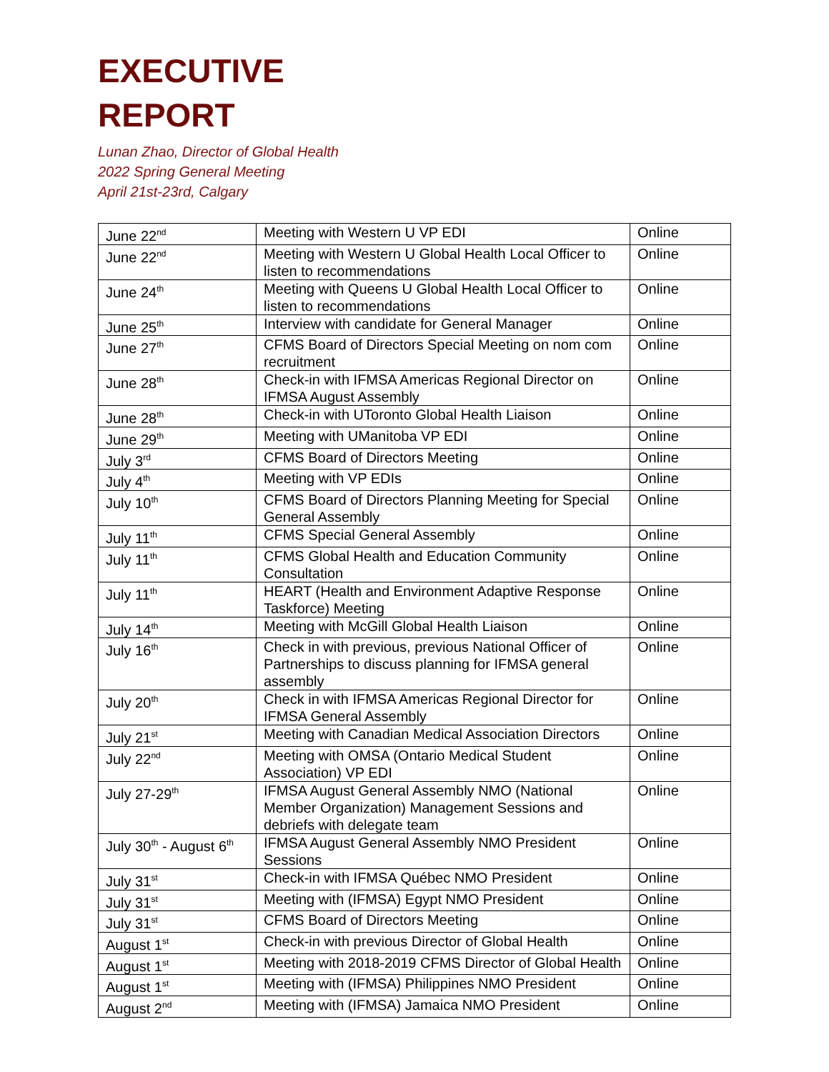EXECUTIVE
REPORT
Lunan Zhao, Director of Global Health
2022 Spring General Meeting
April 21st-23rd, Calgary
| June 22<sup>nd</sup> | Meeting with Western U VP EDI | Online |
| June 22<sup>nd</sup> | Meeting with Western U Global Health Local Officer to listen to recommendations | Online |
| June 24<sup>th</sup> | Meeting with Queens U Global Health Local Officer to listen to recommendations | Online |
| June 25<sup>th</sup> | Interview with candidate for General Manager | Online |
| June 27<sup>th</sup> | CFMS Board of Directors Special Meeting on nom com recruitment | Online |
| June 28<sup>th</sup> | Check-in with IFMSA Americas Regional Director on IFMSA August Assembly | Online |
| June 28<sup>th</sup> | Check-in with UToronto Global Health Liaison | Online |
| June 29<sup>th</sup> | Meeting with UManitoba VP EDI | Online |
| July 3<sup>rd</sup> | CFMS Board of Directors Meeting | Online |
| July 4<sup>th</sup> | Meeting with VP EDIs | Online |
| July 10<sup>th</sup> | CFMS Board of Directors Planning Meeting for Special General Assembly | Online |
| July 11<sup>th</sup> | CFMS Special General Assembly | Online |
| July 11<sup>th</sup> | CFMS Global Health and Education Community Consultation | Online |
| July 11<sup>th</sup> | HEART (Health and Environment Adaptive Response Taskforce) Meeting | Online |
| July 14<sup>th</sup> | Meeting with McGill Global Health Liaison | Online |
| July 16<sup>th</sup> | Check in with previous, previous National Officer of Partnerships to discuss planning for IFMSA general assembly | Online |
| July 20<sup>th</sup> | Check in with IFMSA Americas Regional Director for IFMSA General Assembly | Online |
| July 21<sup>st</sup> | Meeting with Canadian Medical Association Directors | Online |
| July 22<sup>nd</sup> | Meeting with OMSA (Ontario Medical Student Association) VP EDI | Online |
| July 27-29<sup>th</sup> | IFMSA August General Assembly NMO (National Member Organization) Management Sessions and debriefs with delegate team | Online |
| July 30<sup>th</sup> - August 6<sup>th</sup> | IFMSA August General Assembly NMO President Sessions | Online |
| July 31<sup>st</sup> | Check-in with IFMSA Québec NMO President | Online |
| July 31<sup>st</sup> | Meeting with (IFMSA) Egypt NMO President | Online |
| July 31<sup>st</sup> | CFMS Board of Directors Meeting | Online |
| August 1<sup>st</sup> | Check-in with previous Director of Global Health | Online |
| August 1<sup>st</sup> | Meeting with 2018-2019 CFMS Director of Global Health | Online |
| August 1<sup>st</sup> | Meeting with (IFMSA) Philippines NMO President | Online |
| August 2<sup>nd</sup> | Meeting with (IFMSA) Jamaica NMO President | Online |